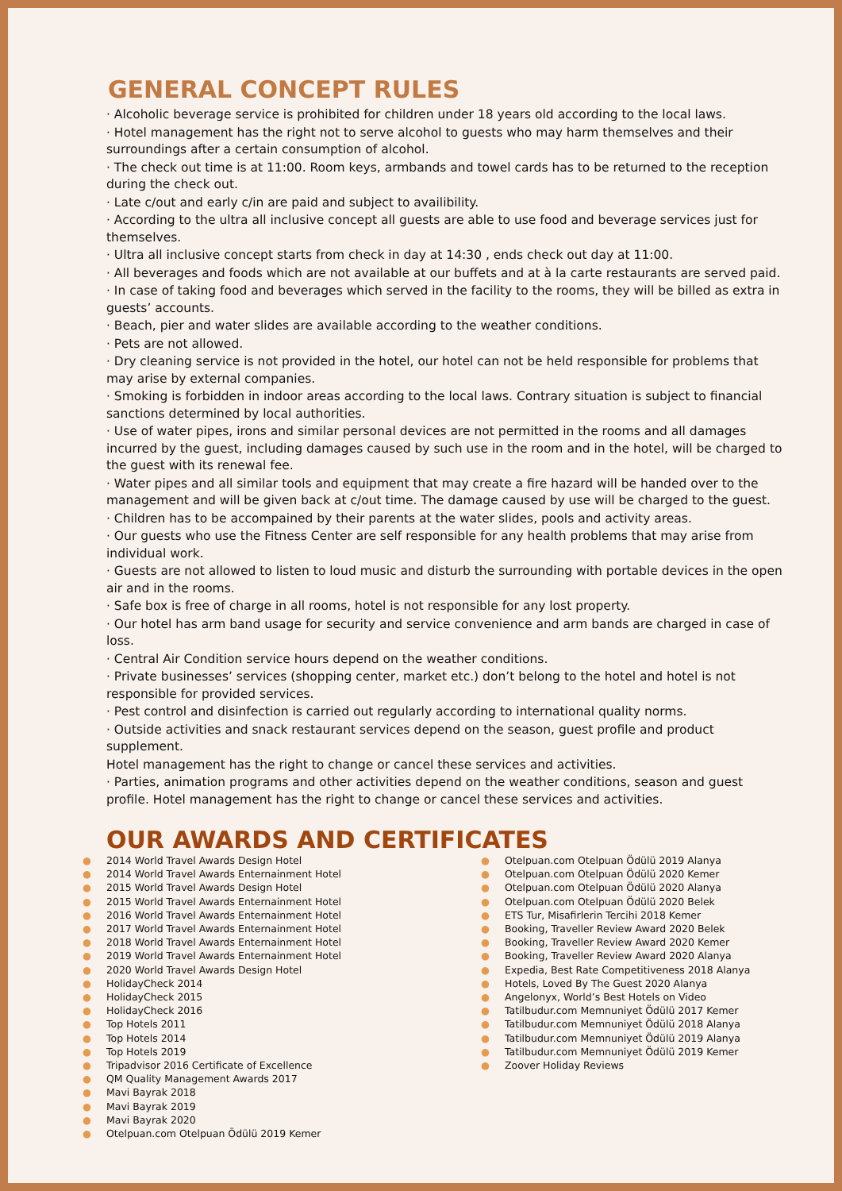GENERAL CONCEPT RULES
· Alcoholic beverage service is prohibited for children under 18 years old according to the local laws.
· Hotel management has the right not to serve alcohol to guests who may harm themselves and their surroundings after a certain consumption of alcohol.
· The check out time is at 11:00. Room keys, armbands and towel cards has to be returned to the reception during the check out.
· Late c/out and early c/in are paid and subject to availibility.
· According to the ultra all inclusive concept all guests are able to use food and beverage services just for themselves.
· Ultra all inclusive concept starts from check in day at 14:30 , ends check out day at 11:00.
· All beverages and foods which are not available at our buffets and at à la carte restaurants are served paid.
· In case of taking food and beverages which served in the facility to the rooms, they will be billed as extra in guests’ accounts.
· Beach, pier and water slides are available according to the weather conditions.
· Pets are not allowed.
· Dry cleaning service is not provided in the hotel, our hotel can not be held responsible for problems that may arise by external companies.
· Smoking is forbidden in indoor areas according to the local laws. Contrary situation is subject to financial sanctions determined by local authorities.
· Use of water pipes, irons and similar personal devices are not permitted in the rooms and all damages incurred by the guest, including damages caused by such use in the room and in the hotel, will be charged to the guest with its renewal fee.
· Water pipes and all similar tools and equipment that may create a fire hazard will be handed over to the management and will be given back at c/out time. The damage caused by use will be charged to the guest.
· Children has to be accompained by their parents at the water slides, pools and activity areas.
· Our guests who use the Fitness Center are self responsible for any health problems that may arise from individual work.
· Guests are not allowed to listen to loud music and disturb the surrounding with portable devices in the open air and in the rooms.
· Safe box is free of charge in all rooms, hotel is not responsible for any lost property.
· Our hotel has arm band usage for security and service convenience and arm bands are charged in case of loss.
· Central Air Condition service hours depend on the weather conditions.
· Private businesses’ services (shopping center, market etc.) don’t belong to the hotel and hotel is not responsible for provided services.
· Pest control and disinfection is carried out regularly according to international quality norms.
· Outside activities and snack restaurant services depend on the season, guest profile and product supplement.
Hotel management has the right to change or cancel these services and activities.
· Parties, animation programs and other activities depend on the weather conditions, season and guest profile. Hotel management has the right to change or cancel these services and activities.
OUR AWARDS AND CERTIFICATES
● 2014 World Travel Awards Design Hotel
● 2014 World Travel Awards Enternainment Hotel
● 2015 World Travel Awards Design Hotel
● 2015 World Travel Awards Enternainment Hotel
● 2016 World Travel Awards Enternainment Hotel
● 2017 World Travel Awards Enternainment Hotel
● 2018 World Travel Awards Enternainment Hotel
● 2019 World Travel Awards Enternainment Hotel
● 2020 World Travel Awards Design Hotel
● HolidayCheck 2014
● HolidayCheck 2015
● HolidayCheck 2016
● Top Hotels 2011
● Top Hotels 2014
● Top Hotels 2019
● Tripadvisor 2016 Certificate of Excellence
● QM Quality Management Awards 2017
● Mavi Bayrak 2018
● Mavi Bayrak 2019
● Mavi Bayrak 2020
● Otelpuan.com Otelpuan Ödülü 2019 Kemer
● Otelpuan.com Otelpuan Ödülü 2019 Alanya
● Otelpuan.com Otelpuan Ödülü 2020 Kemer
● Otelpuan.com Otelpuan Ödülü 2020 Alanya
● Otelpuan.com Otelpuan Ödülü 2020 Belek
● ETS Tur, Misafirlerin Tercihi 2018 Kemer
● Booking, Traveller Review Award 2020 Belek
● Booking, Traveller Review Award 2020 Kemer
● Booking, Traveller Review Award 2020 Alanya
● Expedia, Best Rate Competitiveness 2018 Alanya
● Hotels, Loved By The Guest 2020 Alanya
● Angelonyx, World’s Best Hotels on Video
● Tatilbudur.com Memnuniyet Ödülü 2017 Kemer
● Tatilbudur.com Memnuniyet Ödülü 2018 Alanya
● Tatilbudur.com Memnuniyet Ödülü 2019 Alanya
● Tatilbudur.com Memnuniyet Ödülü 2019 Kemer
● Zoover Holiday Reviews